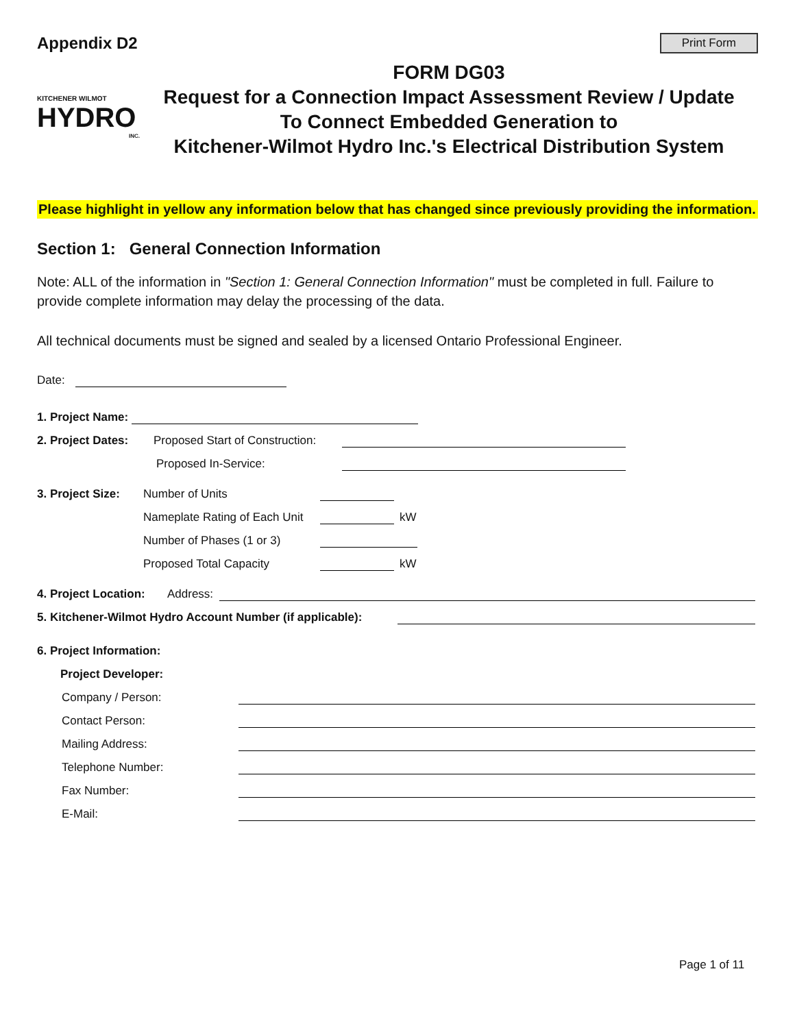Appendix D2
Print Form
KITCHENER WILMOT
HYDRO
INC.
FORM DG03
Request for a Connection Impact Assessment Review / Update
To Connect Embedded Generation to
Kitchener-Wilmot Hydro Inc.'s Electrical Distribution System
Please highlight in yellow any information below that has changed since previously providing the information.
Section 1: General Connection Information
Note: ALL of the information in "Section 1: General Connection Information" must be completed in full. Failure to provide complete information may delay the processing of the data.
All technical documents must be signed and sealed by a licensed Ontario Professional Engineer.
Date:
1. Project Name:
2. Project Dates: Proposed Start of Construction:
Proposed In-Service:
3. Project Size: Number of Units
Nameplate Rating of Each Unit
kW
Number of Phases (1 or 3)
Proposed Total Capacity
kW
4. Project Location: Address:
5. Kitchener-Wilmot Hydro Account Number (if applicable):
6. Project Information:
Project Developer:
Company / Person:
Contact Person:
Mailing Address:
Telephone Number:
Fax Number:
E-Mail:
Page 1 of 11